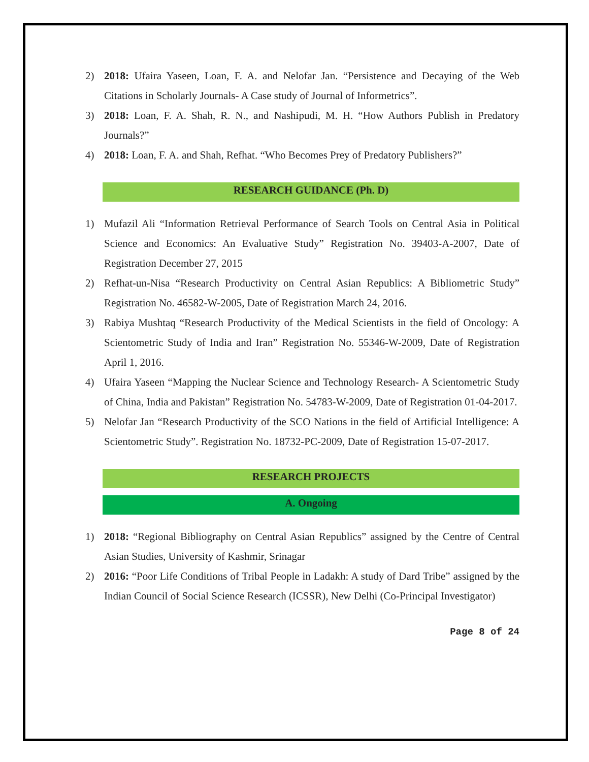2) 2018: Ufaira Yaseen, Loan, F. A. and Nelofar Jan. “Persistence and Decaying of the Web Citations in Scholarly Journals- A Case study of Journal of Informetrics”.
3) 2018: Loan, F. A. Shah, R. N., and Nashipudi, M. H. “How Authors Publish in Predatory Journals?”
4) 2018: Loan, F. A. and Shah, Refhat. “Who Becomes Prey of Predatory Publishers?”
RESEARCH GUIDANCE (Ph. D)
1) Mufazil Ali “Information Retrieval Performance of Search Tools on Central Asia in Political Science and Economics: An Evaluative Study” Registration No. 39403-A-2007, Date of Registration December 27, 2015
2) Refhat-un-Nisa “Research Productivity on Central Asian Republics: A Bibliometric Study” Registration No. 46582-W-2005, Date of Registration March 24, 2016.
3) Rabiya Mushtaq “Research Productivity of the Medical Scientists in the field of Oncology: A Scientometric Study of India and Iran” Registration No. 55346-W-2009, Date of Registration April 1, 2016.
4) Ufaira Yaseen “Mapping the Nuclear Science and Technology Research- A Scientometric Study of China, India and Pakistan” Registration No. 54783-W-2009, Date of Registration 01-04-2017.
5) Nelofar Jan “Research Productivity of the SCO Nations in the field of Artificial Intelligence: A Scientometric Study”. Registration No. 18732-PC-2009, Date of Registration 15-07-2017.
RESEARCH PROJECTS
A. Ongoing
1) 2018: “Regional Bibliography on Central Asian Republics” assigned by the Centre of Central Asian Studies, University of Kashmir, Srinagar
2) 2016: “Poor Life Conditions of Tribal People in Ladakh: A study of Dard Tribe” assigned by the Indian Council of Social Science Research (ICSSR), New Delhi (Co-Principal Investigator)
Page 8 of 24